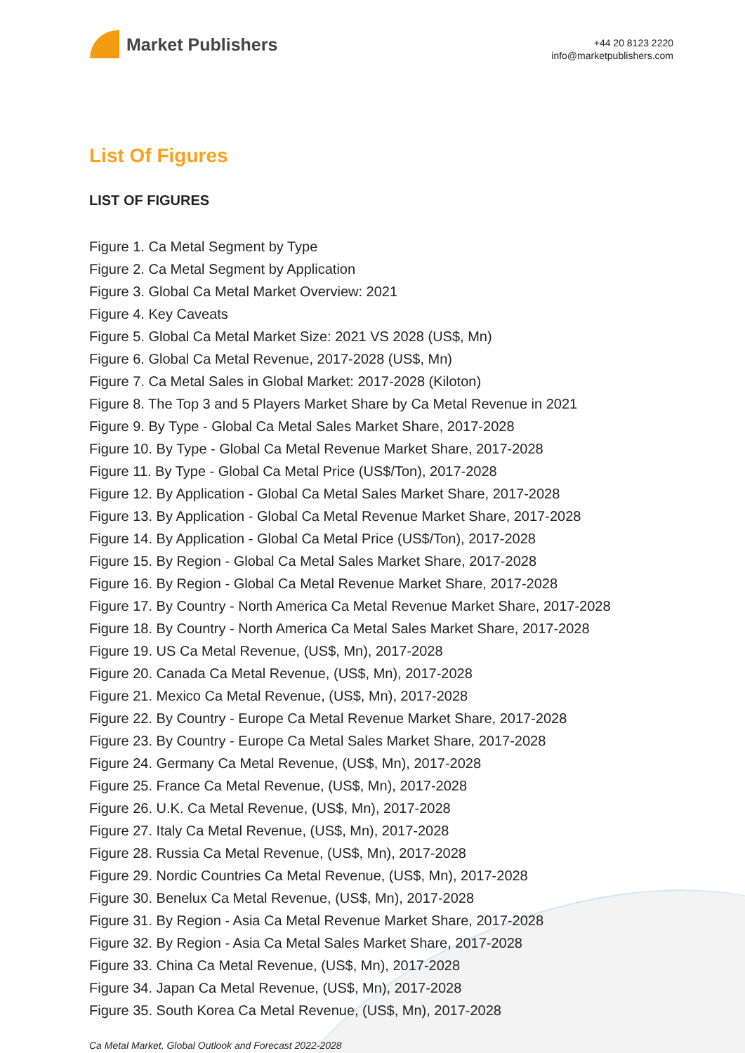Market Publishers
+44 20 8123 2220
info@marketpublishers.com
List Of Figures
LIST OF FIGURES
Figure 1. Ca Metal Segment by Type
Figure 2. Ca Metal Segment by Application
Figure 3. Global Ca Metal Market Overview: 2021
Figure 4. Key Caveats
Figure 5. Global Ca Metal Market Size: 2021 VS 2028 (US$, Mn)
Figure 6. Global Ca Metal Revenue, 2017-2028 (US$, Mn)
Figure 7. Ca Metal Sales in Global Market: 2017-2028 (Kiloton)
Figure 8. The Top 3 and 5 Players Market Share by Ca Metal Revenue in 2021
Figure 9. By Type - Global Ca Metal Sales Market Share, 2017-2028
Figure 10. By Type - Global Ca Metal Revenue Market Share, 2017-2028
Figure 11. By Type - Global Ca Metal Price (US$/Ton), 2017-2028
Figure 12. By Application - Global Ca Metal Sales Market Share, 2017-2028
Figure 13. By Application - Global Ca Metal Revenue Market Share, 2017-2028
Figure 14. By Application - Global Ca Metal Price (US$/Ton), 2017-2028
Figure 15. By Region - Global Ca Metal Sales Market Share, 2017-2028
Figure 16. By Region - Global Ca Metal Revenue Market Share, 2017-2028
Figure 17. By Country - North America Ca Metal Revenue Market Share, 2017-2028
Figure 18. By Country - North America Ca Metal Sales Market Share, 2017-2028
Figure 19. US Ca Metal Revenue, (US$, Mn), 2017-2028
Figure 20. Canada Ca Metal Revenue, (US$, Mn), 2017-2028
Figure 21. Mexico Ca Metal Revenue, (US$, Mn), 2017-2028
Figure 22. By Country - Europe Ca Metal Revenue Market Share, 2017-2028
Figure 23. By Country - Europe Ca Metal Sales Market Share, 2017-2028
Figure 24. Germany Ca Metal Revenue, (US$, Mn), 2017-2028
Figure 25. France Ca Metal Revenue, (US$, Mn), 2017-2028
Figure 26. U.K. Ca Metal Revenue, (US$, Mn), 2017-2028
Figure 27. Italy Ca Metal Revenue, (US$, Mn), 2017-2028
Figure 28. Russia Ca Metal Revenue, (US$, Mn), 2017-2028
Figure 29. Nordic Countries Ca Metal Revenue, (US$, Mn), 2017-2028
Figure 30. Benelux Ca Metal Revenue, (US$, Mn), 2017-2028
Figure 31. By Region - Asia Ca Metal Revenue Market Share, 2017-2028
Figure 32. By Region - Asia Ca Metal Sales Market Share, 2017-2028
Figure 33. China Ca Metal Revenue, (US$, Mn), 2017-2028
Figure 34. Japan Ca Metal Revenue, (US$, Mn), 2017-2028
Figure 35. South Korea Ca Metal Revenue, (US$, Mn), 2017-2028
Ca Metal Market, Global Outlook and Forecast 2022-2028